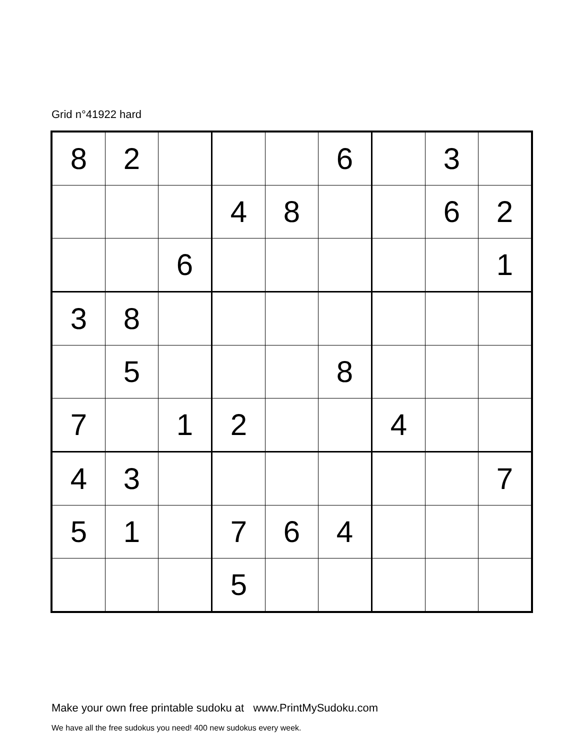Grid n°41922 hard
| 8 | 2 | | | | 6 | | 3 | |
| | | | 4 | 8 | | | 6 | 2 |
| | | 6 | | | | | | 1 |
| 3 | 8 | | | | | | | |
| | 5 | | | | 8 | | | |
| 7 | | 1 | 2 | | | 4 | | |
| 4 | 3 | | | | | | | 7 |
| 5 | 1 | | 7 | 6 | 4 | | | |
| | | | 5 | | | | | |
Make your own free printable sudoku at www.PrintMySudoku.com
We have all the free sudokus you need! 400 new sudokus every week.